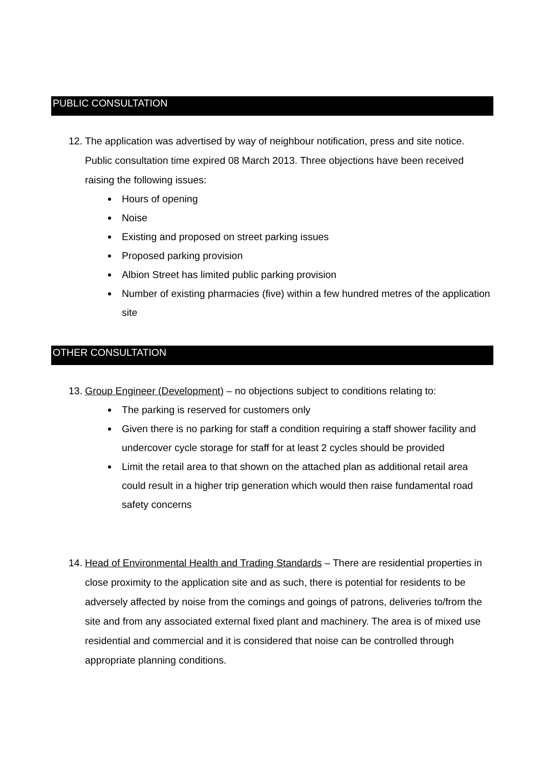PUBLIC CONSULTATION
12.
The application was advertised by way of neighbour notification, press and site notice. Public consultation time expired 08 March 2013. Three objections have been received raising the following issues:
Hours of opening
Noise
Existing and proposed on street parking issues
Proposed parking provision
Albion Street has limited public parking provision
Number of existing pharmacies (five) within a few hundred metres of the application site
OTHER CONSULTATION
13.
Group Engineer (Development) – no objections subject to conditions relating to:
The parking is reserved for customers only
Given there is no parking for staff a condition requiring a staff shower facility and undercover cycle storage for staff for at least 2 cycles should be provided
Limit the retail area to that shown on the attached plan as additional retail area could result in a higher trip generation which would then raise fundamental road safety concerns
14.
Head of Environmental Health and Trading Standards – There are residential properties in close proximity to the application site and as such, there is potential for residents to be adversely affected by noise from the comings and goings of patrons, deliveries to/from the site and from any associated external fixed plant and machinery. The area is of mixed use residential and commercial and it is considered that noise can be controlled through appropriate planning conditions.